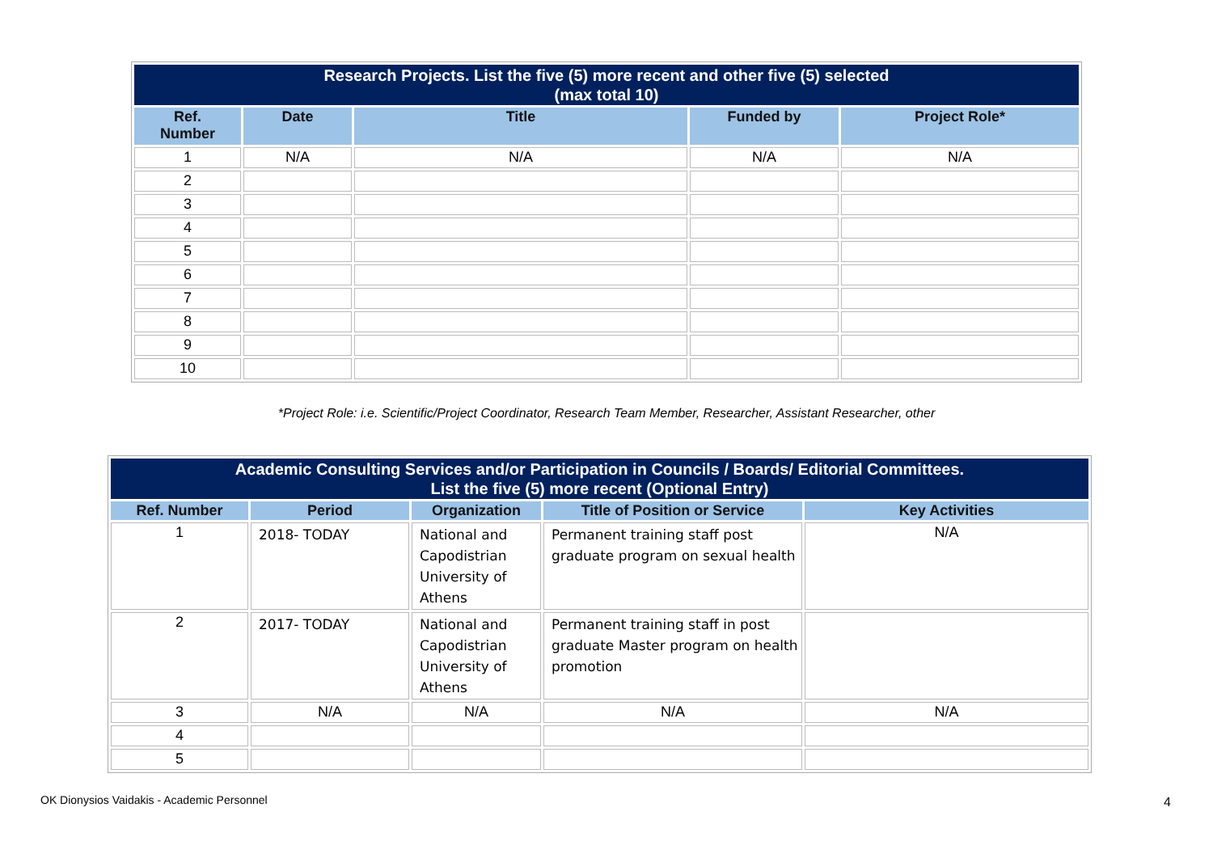| Research Projects. List the five (5) more recent and other five (5) selected (max total 10) | | | | |
| --- | --- | --- | --- | --- |
| Ref. Number | Date | Title | Funded by | Project Role* |
| 1 | N/A | N/A | N/A | N/A |
| 2 | | | | |
| 3 | | | | |
| 4 | | | | |
| 5 | | | | |
| 6 | | | | |
| 7 | | | | |
| 8 | | | | |
| 9 | | | | |
| 10 | | | | |
*Project Role: i.e. Scientific/Project Coordinator, Research Team Member, Researcher, Assistant Researcher, other
| Academic Consulting Services and/or Participation in Councils / Boards/ Editorial Committees. List the five (5) more recent (Optional Entry) | | | | |
| --- | --- | --- | --- | --- |
| Ref. Number | Period | Organization | Title of Position or Service | Key Activities |
| 1 | 2018- TODAY | National and Capodistrian University of Athens | Permanent training staff post graduate program on sexual health | N/A |
| 2 | 2017- TODAY | National and Capodistrian University of Athens | Permanent training staff in post graduate Master program on health promotion | |
| 3 | N/A | N/A | N/A | N/A |
| 4 | | | | |
| 5 | | | | |
OK Dionysios Vaidakis - Academic Personnel
4